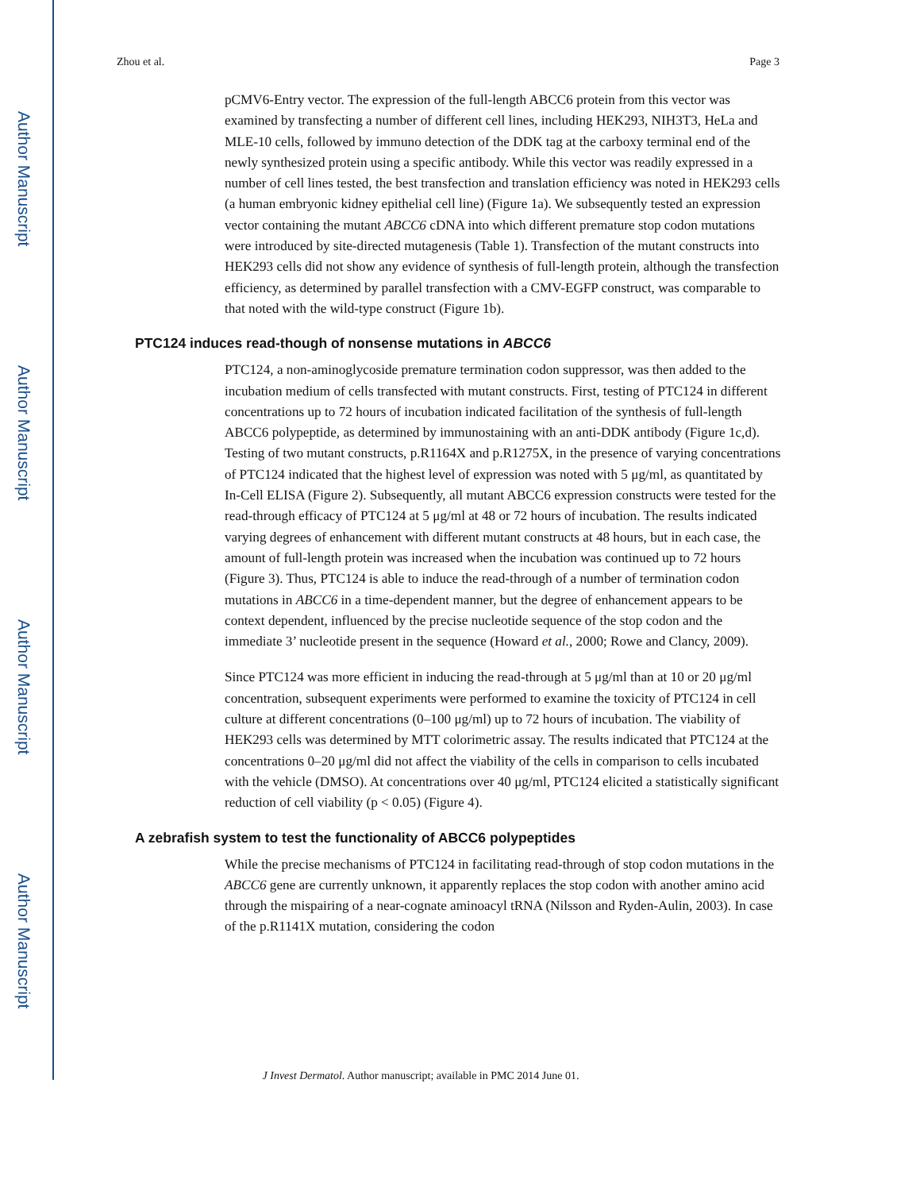Author Manuscript
Author Manuscript
Author Manuscript
Author Manuscript
Zhou et al. Page 3
pCMV6-Entry vector. The expression of the full-length ABCC6 protein from this vector was examined by transfecting a number of different cell lines, including HEK293, NIH3T3, HeLa and MLE-10 cells, followed by immuno detection of the DDK tag at the carboxy terminal end of the newly synthesized protein using a specific antibody. While this vector was readily expressed in a number of cell lines tested, the best transfection and translation efficiency was noted in HEK293 cells (a human embryonic kidney epithelial cell line) (Figure 1a). We subsequently tested an expression vector containing the mutant ABCC6 cDNA into which different premature stop codon mutations were introduced by site-directed mutagenesis (Table 1). Transfection of the mutant constructs into HEK293 cells did not show any evidence of synthesis of full-length protein, although the transfection efficiency, as determined by parallel transfection with a CMV-EGFP construct, was comparable to that noted with the wild-type construct (Figure 1b).
PTC124 induces read-though of nonsense mutations in ABCC6
PTC124, a non-aminoglycoside premature termination codon suppressor, was then added to the incubation medium of cells transfected with mutant constructs. First, testing of PTC124 in different concentrations up to 72 hours of incubation indicated facilitation of the synthesis of full-length ABCC6 polypeptide, as determined by immunostaining with an anti-DDK antibody (Figure 1c,d). Testing of two mutant constructs, p.R1164X and p.R1275X, in the presence of varying concentrations of PTC124 indicated that the highest level of expression was noted with 5 μg/ml, as quantitated by In-Cell ELISA (Figure 2). Subsequently, all mutant ABCC6 expression constructs were tested for the read-through efficacy of PTC124 at 5 μg/ml at 48 or 72 hours of incubation. The results indicated varying degrees of enhancement with different mutant constructs at 48 hours, but in each case, the amount of full-length protein was increased when the incubation was continued up to 72 hours (Figure 3). Thus, PTC124 is able to induce the read-through of a number of termination codon mutations in ABCC6 in a time-dependent manner, but the degree of enhancement appears to be context dependent, influenced by the precise nucleotide sequence of the stop codon and the immediate 3’ nucleotide present in the sequence (Howard et al., 2000; Rowe and Clancy, 2009).
Since PTC124 was more efficient in inducing the read-through at 5 μg/ml than at 10 or 20 μg/ml concentration, subsequent experiments were performed to examine the toxicity of PTC124 in cell culture at different concentrations (0–100 μg/ml) up to 72 hours of incubation. The viability of HEK293 cells was determined by MTT colorimetric assay. The results indicated that PTC124 at the concentrations 0–20 μg/ml did not affect the viability of the cells in comparison to cells incubated with the vehicle (DMSO). At concentrations over 40 μg/ml, PTC124 elicited a statistically significant reduction of cell viability (p < 0.05) (Figure 4).
A zebrafish system to test the functionality of ABCC6 polypeptides
While the precise mechanisms of PTC124 in facilitating read-through of stop codon mutations in the ABCC6 gene are currently unknown, it apparently replaces the stop codon with another amino acid through the mispairing of a near-cognate aminoacyl tRNA (Nilsson and Ryden-Aulin, 2003). In case of the p.R1141X mutation, considering the codon
J Invest Dermatol. Author manuscript; available in PMC 2014 June 01.